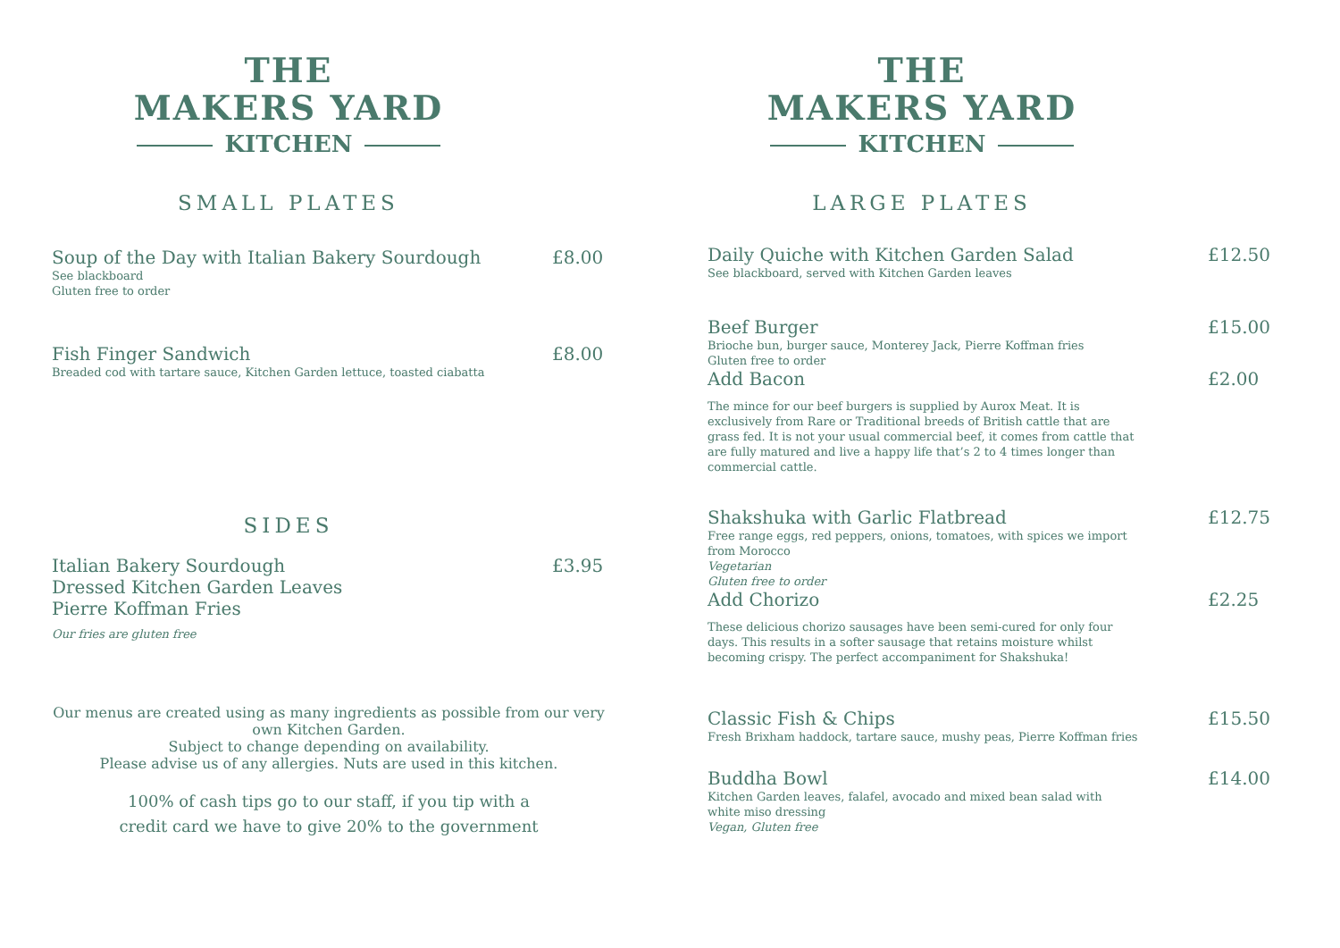THE
MAKERS YARD
KITCHEN
SMALL PLATES
Soup of the Day with Italian Bakery Sourdough
£8.00
See blackboard
Gluten free to order
Fish Finger Sandwich £8.00
Breaded cod with tartare sauce, Kitchen Garden lettuce, toasted ciabatta
SIDES
Italian Bakery Sourdough
Dressed Kitchen Garden Leaves
Pierre Koffman Fries
£3.95
Our fries are gluten free
Our menus are created using as many ingredients as possible from our very own Kitchen Garden.
Subject to change depending on availability.
Please advise us of any allergies. Nuts are used in this kitchen.
100% of cash tips go to our staff, if you tip with a
credit card we have to give 20% to the government
THE
MAKERS YARD
KITCHEN
LARGE PLATES
Daily Quiche with Kitchen Garden Salad
£12.50
See blackboard, served with Kitchen Garden leaves
Beef Burger £15.00
Brioche bun, burger sauce, Monterey Jack, Pierre Koffman fries
Gluten free to order
Add Bacon £2.00
The mince for our beef burgers is supplied by Aurox Meat. It is exclusively from Rare or Traditional breeds of British cattle that are grass fed. It is not your usual commercial beef, it comes from cattle that are fully matured and live a happy life that’s 2 to 4 times longer than commercial cattle.
Shakshuka with Garlic Flatbread
£12.75
Free range eggs, red peppers, onions, tomatoes, with spices we import from Morocco
Vegetarian
Gluten free to order
Add Chorizo £2.25
These delicious chorizo sausages have been semi-cured for only four days. This results in a softer sausage that retains moisture whilst becoming crispy. The perfect accompaniment for Shakshuka!
Classic Fish & Chips £15.50
Fresh Brixham haddock, tartare sauce, mushy peas, Pierre Koffman fries
Buddha Bowl £14.00
Kitchen Garden leaves, falafel, avocado and mixed bean salad with white miso dressing
Vegan, Gluten free